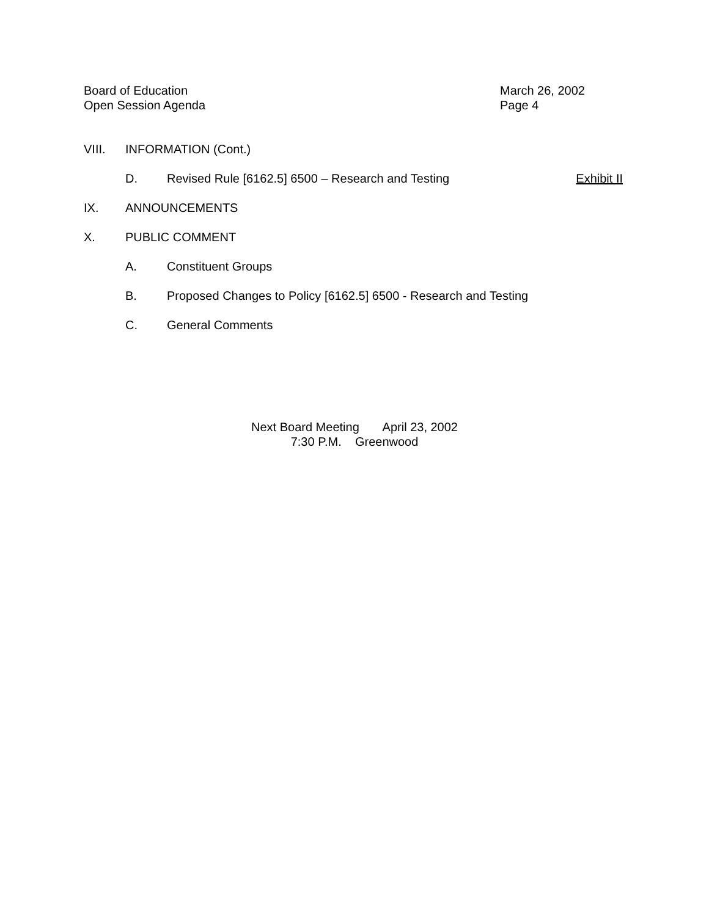Board of Education
Open Session Agenda
March 26, 2002
Page 4
VIII. INFORMATION (Cont.)
D. Revised Rule [6162.5] 6500 – Research and Testing Exhibit II
IX. ANNOUNCEMENTS
X. PUBLIC COMMENT
A. Constituent Groups
B. Proposed Changes to Policy [6162.5] 6500 - Research and Testing
C. General Comments
Next Board Meeting April 23, 2002
7:30 P.M. Greenwood